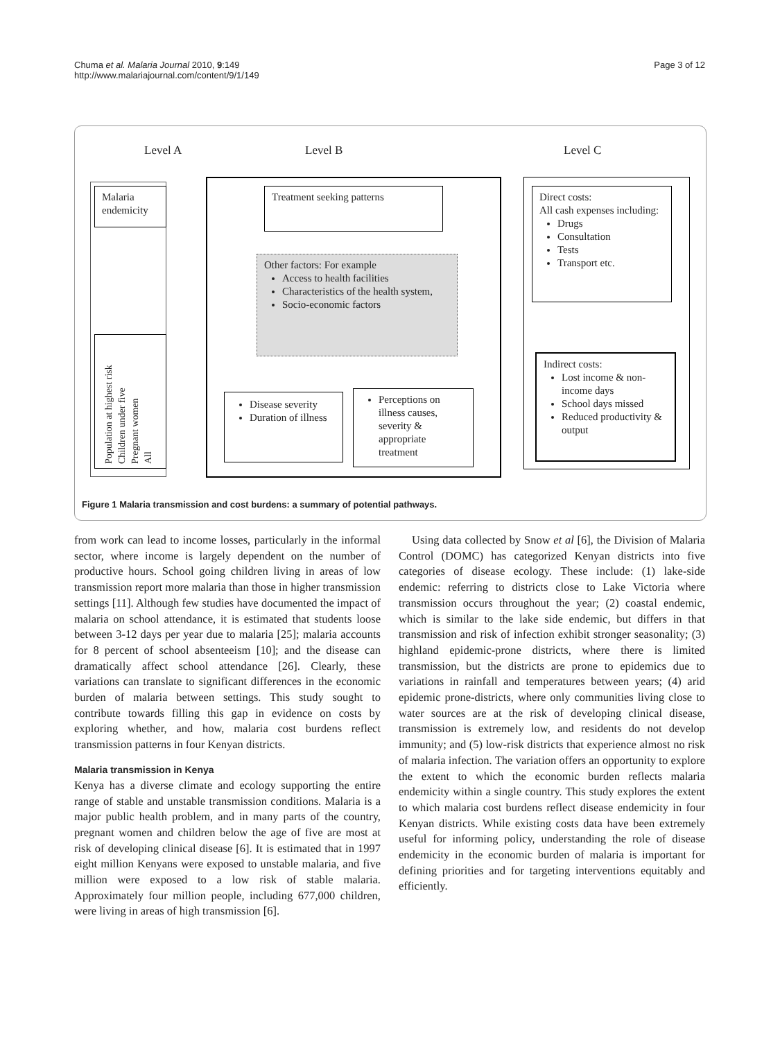Chuma et al. Malaria Journal 2010, 9:149
http://www.malariajournal.com/content/9/1/149
Page 3 of 12
Level A Level B Level C
Malaria endemicity
Population at highest risk
Children under five
Pregnant women
All
Treatment seeking patterns
Other factors: For example
Access to health facilities
Characteristics of the health system,
Socio-economic factors
Disease severity
Duration of illness
Perceptions on illness causes, severity & appropriate treatment
Direct costs:
All cash expenses including:
Drugs
Consultation
Tests
Transport etc.
Indirect costs:
Lost income & non-income days
School days missed
Reduced productivity & output
Figure 1 Malaria transmission and cost burdens: a summary of potential pathways.
from work can lead to income losses, particularly in the informal sector, where income is largely dependent on the number of productive hours. School going children living in areas of low transmission report more malaria than those in higher transmission settings [11]. Although few studies have documented the impact of malaria on school attendance, it is estimated that students loose between 3-12 days per year due to malaria [25]; malaria accounts for 8 percent of school absenteeism [10]; and the disease can dramatically affect school attendance [26]. Clearly, these variations can translate to significant differences in the economic burden of malaria between settings. This study sought to contribute towards filling this gap in evidence on costs by exploring whether, and how, malaria cost burdens reflect transmission patterns in four Kenyan districts.
Malaria transmission in Kenya
Kenya has a diverse climate and ecology supporting the entire range of stable and unstable transmission conditions. Malaria is a major public health problem, and in many parts of the country, pregnant women and children below the age of five are most at risk of developing clinical disease [6]. It is estimated that in 1997 eight million Kenyans were exposed to unstable malaria, and five million were exposed to a low risk of stable malaria. Approximately four million people, including 677,000 children, were living in areas of high transmission [6].
Using data collected by Snow et al [6], the Division of Malaria Control (DOMC) has categorized Kenyan districts into five categories of disease ecology. These include: (1) lake-side endemic: referring to districts close to Lake Victoria where transmission occurs throughout the year; (2) coastal endemic, which is similar to the lake side endemic, but differs in that transmission and risk of infection exhibit stronger seasonality; (3) highland epidemic-prone districts, where there is limited transmission, but the districts are prone to epidemics due to variations in rainfall and temperatures between years; (4) arid epidemic prone-districts, where only communities living close to water sources are at the risk of developing clinical disease, transmission is extremely low, and residents do not develop immunity; and (5) low-risk districts that experience almost no risk of malaria infection. The variation offers an opportunity to explore the extent to which the economic burden reflects malaria endemicity within a single country. This study explores the extent to which malaria cost burdens reflect disease endemicity in four Kenyan districts. While existing costs data have been extremely useful for informing policy, understanding the role of disease endemicity in the economic burden of malaria is important for defining priorities and for targeting interventions equitably and efficiently.